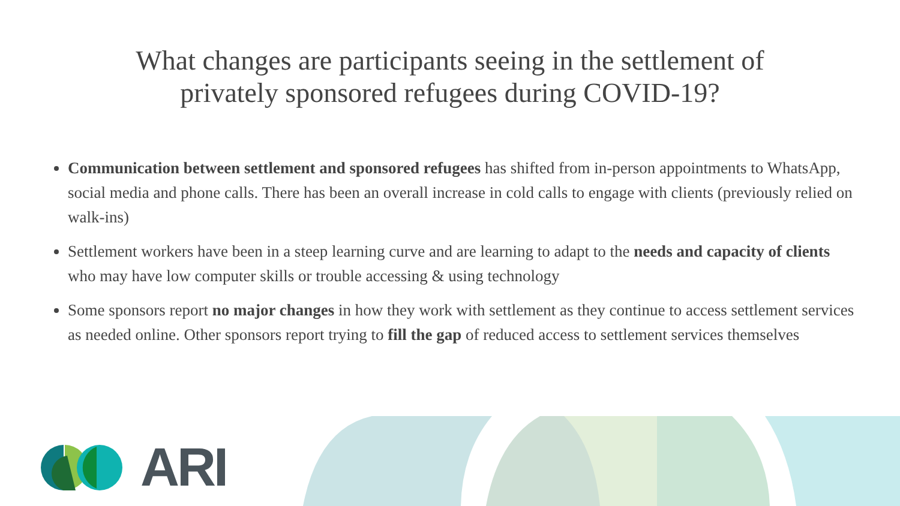What changes are participants seeing in the settlement of privately sponsored refugees during COVID-19?
Communication between settlement and sponsored refugees has shifted from in-person appointments to WhatsApp, social media and phone calls. There has been an overall increase in cold calls to engage with clients (previously relied on walk-ins)
Settlement workers have been in a steep learning curve and are learning to adapt to the needs and capacity of clients who may have low computer skills or trouble accessing & using technology
Some sponsors report no major changes in how they work with settlement as they continue to access settlement services as needed online. Other sponsors report trying to fill the gap of reduced access to settlement services themselves
ARI